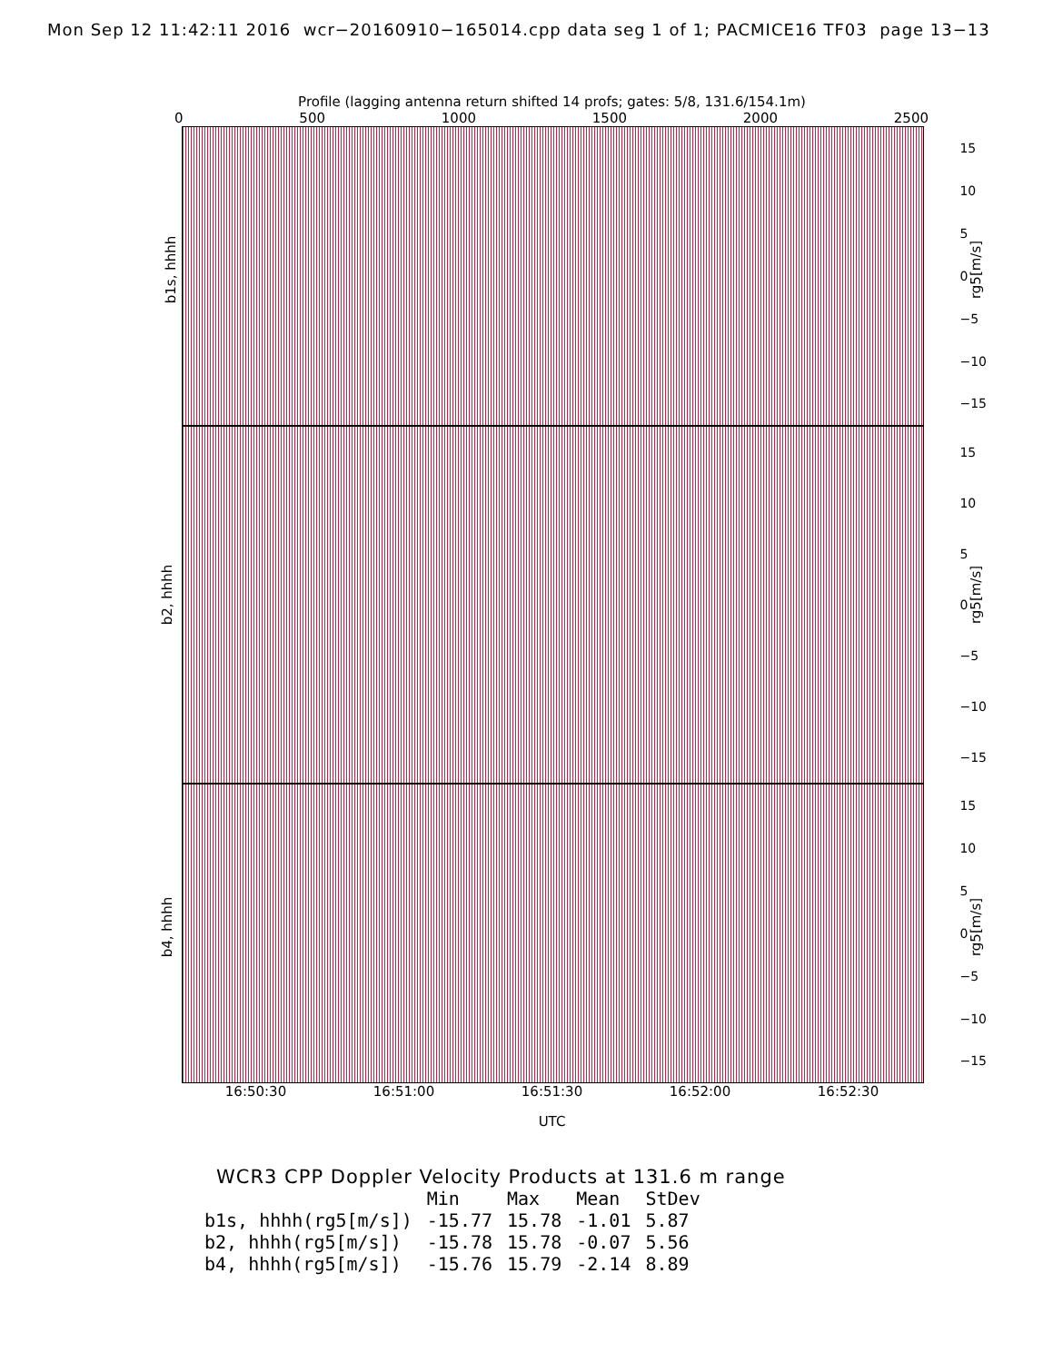Mon Sep 12 11:42:11 2016 wcr−20160910−165014.cpp data seg 1 of 1; PACMICE16 TF03 page 13−13
Profile (lagging antenna return shifted 14 profs; gates: 5/8, 131.6/154.1m)
0 500 1000 1500 2000 2500
b1s, hhhh
15
10
5
0
−5
−10
−15
rg5[m/s]
b2, hhhh
15
10
5
0
−5
−10
−15
rg5[m/s]
b4, hhhh
15
10
5
0
−5
−10
−15
rg5[m/s]
16:50:30 16:51:00 16:51:30 16:52:00 16:52:30
UTC
WCR3 CPP Doppler Velocity Products at 131.6 m range
| | Min | Max | Mean | StDev |
| --- | --- | --- | --- | --- |
| b1s, hhhh(rg5[m/s]) | -15.77 | 15.78 | -1.01 | 5.87 |
| b2, hhhh(rg5[m/s]) | -15.78 | 15.78 | -0.07 | 5.56 |
| b4, hhhh(rg5[m/s]) | -15.76 | 15.79 | -2.14 | 8.89 |